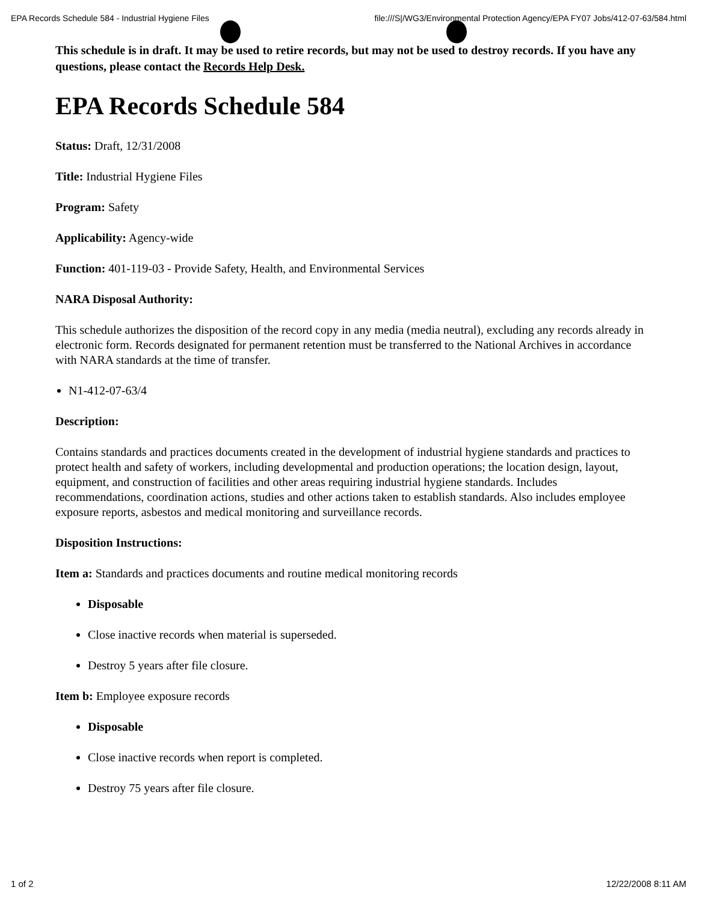EPA Records Schedule 584 - Industrial Hygiene Files file:///S|/WG3/Environmental Protection Agency/EPA FY07 Jobs/412-07-63/584.html
This schedule is in draft. It may be used to retire records, but may not be used to destroy records. If you have any questions, please contact the Records Help Desk.
EPA Records Schedule 584
Status: Draft, 12/31/2008
Title: Industrial Hygiene Files
Program: Safety
Applicability: Agency-wide
Function: 401-119-03 - Provide Safety, Health, and Environmental Services
NARA Disposal Authority:
This schedule authorizes the disposition of the record copy in any media (media neutral), excluding any records already in electronic form. Records designated for permanent retention must be transferred to the National Archives in accordance with NARA standards at the time of transfer.
N1-412-07-63/4
Description:
Contains standards and practices documents created in the development of industrial hygiene standards and practices to protect health and safety of workers, including developmental and production operations; the location design, layout, equipment, and construction of facilities and other areas requiring industrial hygiene standards. Includes recommendations, coordination actions, studies and other actions taken to establish standards. Also includes employee exposure reports, asbestos and medical monitoring and surveillance records.
Disposition Instructions:
Item a: Standards and practices documents and routine medical monitoring records
Disposable
Close inactive records when material is superseded.
Destroy 5 years after file closure.
Item b: Employee exposure records
Disposable
Close inactive records when report is completed.
Destroy 75 years after file closure.
1 of 2 12/22/2008 8:11 AM